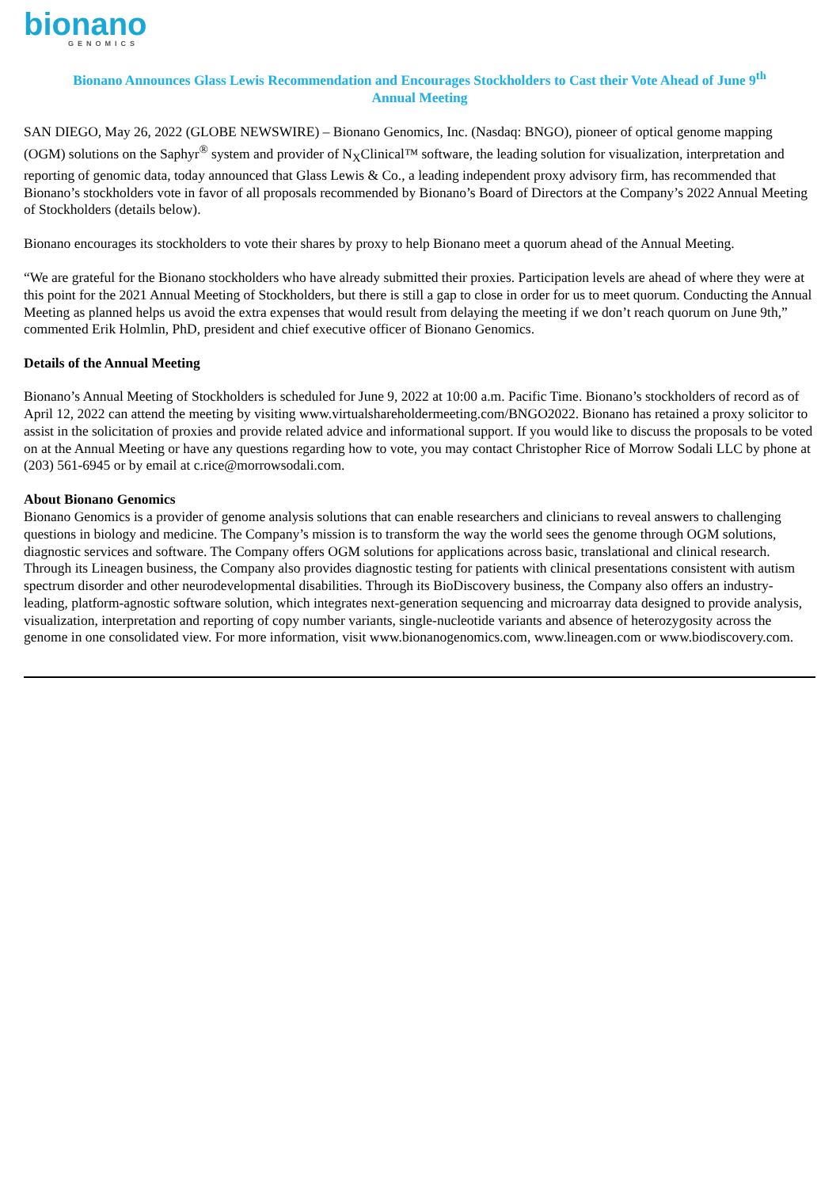bionano
GENOMICS
Bionano Announces Glass Lewis Recommendation and Encourages Stockholders to Cast their Vote Ahead of June 9<sup>th</sup>
Annual Meeting
SAN DIEGO, May 26, 2022 (GLOBE NEWSWIRE) – Bionano Genomics, Inc. (Nasdaq: BNGO), pioneer of optical genome mapping (OGM) solutions on the Saphyr<sup>®</sup> system and provider of N<sub>X</sub>Clinical™ software, the leading solution for visualization, interpretation and reporting of genomic data, today announced that Glass Lewis & Co., a leading independent proxy advisory firm, has recommended that Bionano’s stockholders vote in favor of all proposals recommended by Bionano’s Board of Directors at the Company’s 2022 Annual Meeting of Stockholders (details below).
Bionano encourages its stockholders to vote their shares by proxy to help Bionano meet a quorum ahead of the Annual Meeting.
“We are grateful for the Bionano stockholders who have already submitted their proxies. Participation levels are ahead of where they were at this point for the 2021 Annual Meeting of Stockholders, but there is still a gap to close in order for us to meet quorum. Conducting the Annual Meeting as planned helps us avoid the extra expenses that would result from delaying the meeting if we don’t reach quorum on June 9th,” commented Erik Holmlin, PhD, president and chief executive officer of Bionano Genomics.
Details of the Annual Meeting
Bionano’s Annual Meeting of Stockholders is scheduled for June 9, 2022 at 10:00 a.m. Pacific Time. Bionano’s stockholders of record as of April 12, 2022 can attend the meeting by visiting www.virtualshareholdermeeting.com/BNGO2022. Bionano has retained a proxy solicitor to assist in the solicitation of proxies and provide related advice and informational support. If you would like to discuss the proposals to be voted on at the Annual Meeting or have any questions regarding how to vote, you may contact Christopher Rice of Morrow Sodali LLC by phone at (203) 561-6945 or by email at c.rice@morrowsodali.com.
About Bionano Genomics
Bionano Genomics is a provider of genome analysis solutions that can enable researchers and clinicians to reveal answers to challenging questions in biology and medicine. The Company’s mission is to transform the way the world sees the genome through OGM solutions, diagnostic services and software. The Company offers OGM solutions for applications across basic, translational and clinical research. Through its Lineagen business, the Company also provides diagnostic testing for patients with clinical presentations consistent with autism spectrum disorder and other neurodevelopmental disabilities. Through its BioDiscovery business, the Company also offers an industry-leading, platform-agnostic software solution, which integrates next-generation sequencing and microarray data designed to provide analysis, visualization, interpretation and reporting of copy number variants, single-nucleotide variants and absence of heterozygosity across the genome in one consolidated view. For more information, visit www.bionanogenomics.com, www.lineagen.com or www.biodiscovery.com.